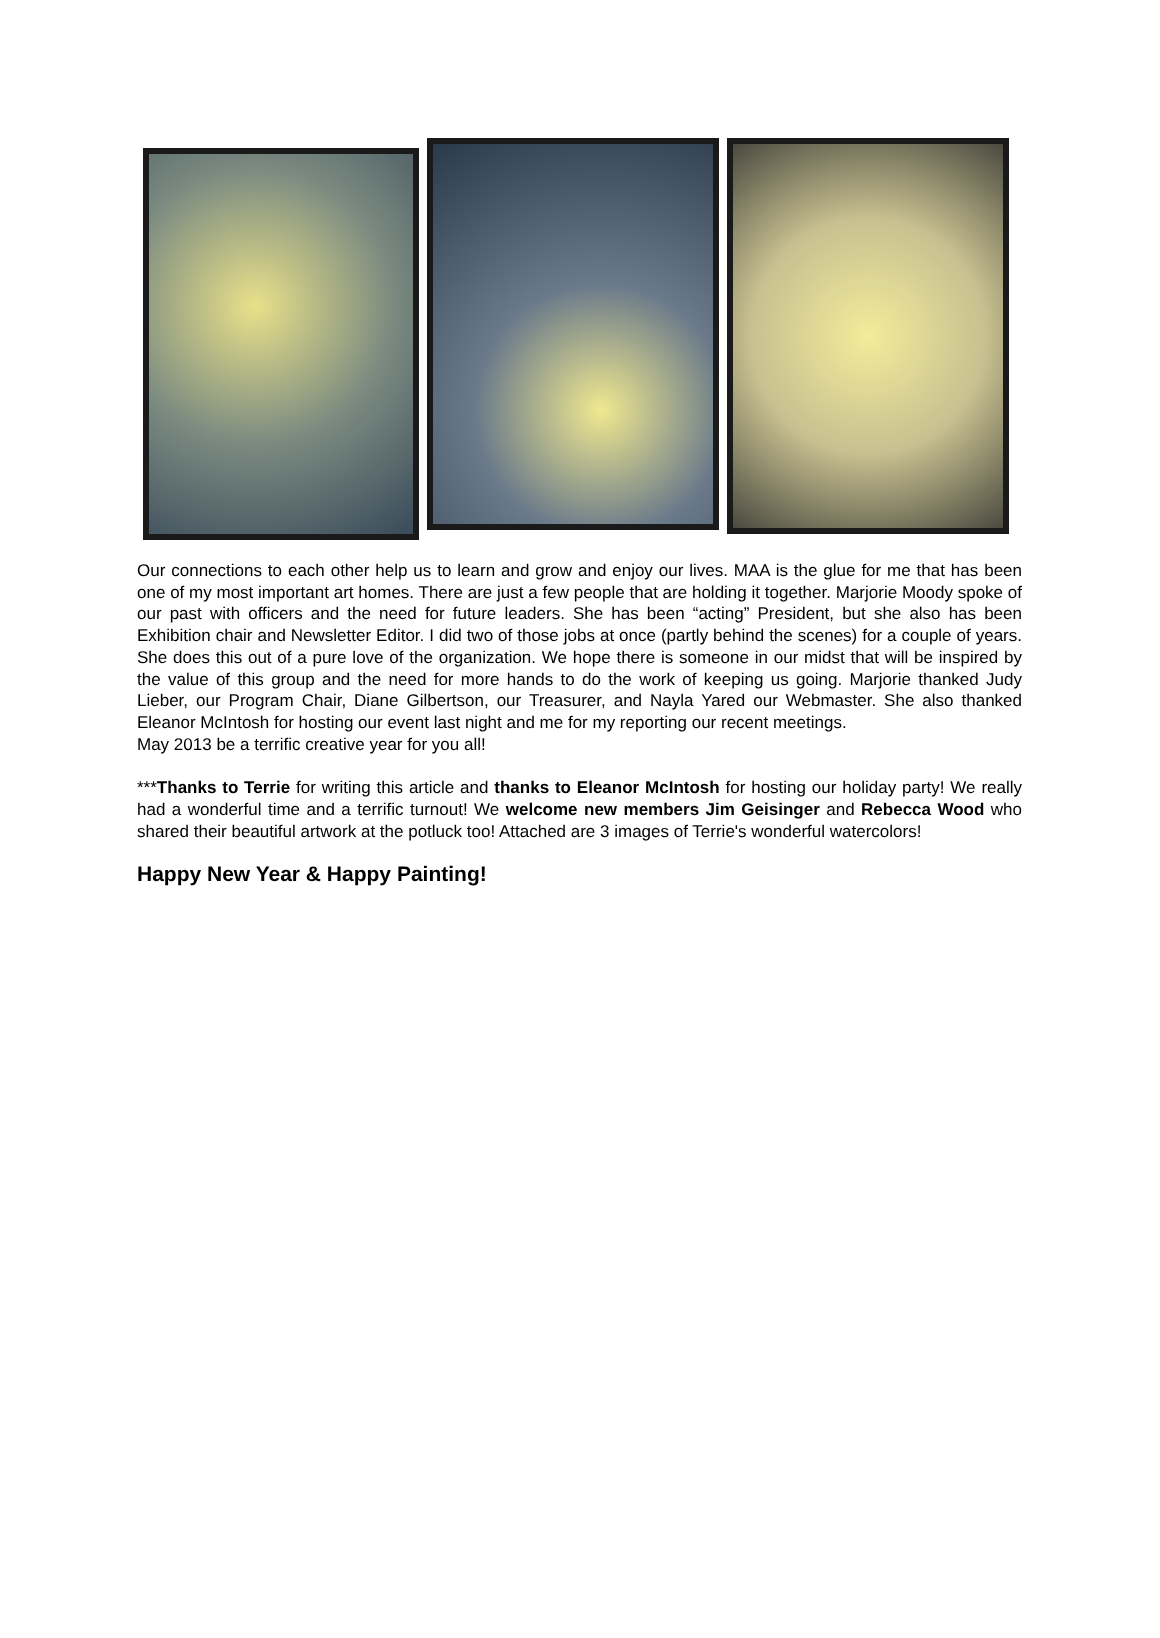Our connections to each other help us to learn and grow and enjoy our lives. MAA is the glue for me that has been one of my most important art homes. There are just a few people that are holding it together. Marjorie Moody spoke of our past with officers and the need for future leaders. She has been “acting” President, but she also has been Exhibition chair and Newsletter Editor. I did two of those jobs at once (partly behind the scenes) for a couple of years. She does this out of a pure love of the organization. We hope there is someone in our midst that will be inspired by the value of this group and the need for more hands to do the work of keeping us going. Marjorie thanked Judy Lieber, our Program Chair, Diane Gilbertson, our Treasurer, and Nayla Yared our Webmaster. She also thanked Eleanor McIntosh for hosting our event last night and me for my reporting our recent meetings.
May 2013 be a terrific creative year for you all!
***Thanks to Terrie for writing this article and thanks to Eleanor McIntosh for hosting our holiday party! We really had a wonderful time and a terrific turnout! We welcome new members Jim Geisinger and Rebecca Wood who shared their beautiful artwork at the potluck too! Attached are 3 images of Terrie's wonderful watercolors!
Happy New Year & Happy Painting!